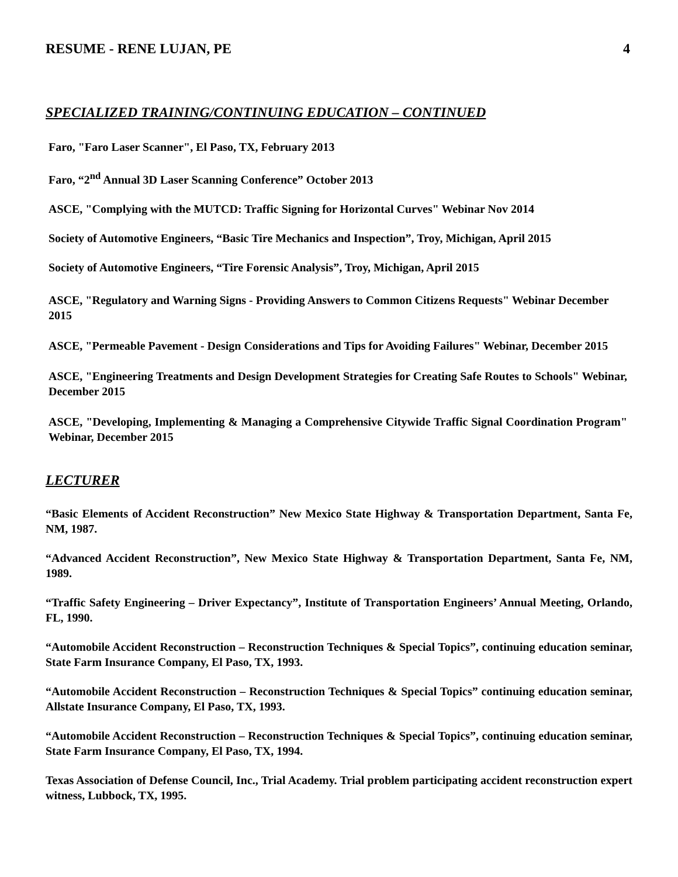RESUME - RENE LUJAN, PE 4
SPECIALIZED TRAINING/CONTINUING EDUCATION – CONTINUED
Faro, "Faro Laser Scanner", El Paso, TX, February 2013
Faro, “2<sup>nd</sup> Annual 3D Laser Scanning Conference” October 2013
ASCE, "Complying with the MUTCD: Traffic Signing for Horizontal Curves" Webinar Nov 2014
Society of Automotive Engineers, “Basic Tire Mechanics and Inspection”, Troy, Michigan, April 2015
Society of Automotive Engineers, “Tire Forensic Analysis”, Troy, Michigan, April 2015
ASCE, "Regulatory and Warning Signs - Providing Answers to Common Citizens Requests" Webinar December 2015
ASCE, "Permeable Pavement - Design Considerations and Tips for Avoiding Failures" Webinar, December 2015
ASCE, "Engineering Treatments and Design Development Strategies for Creating Safe Routes to Schools" Webinar, December 2015
ASCE, "Developing, Implementing & Managing a Comprehensive Citywide Traffic Signal Coordination Program" Webinar, December 2015
LECTURER
“Basic Elements of Accident Reconstruction” New Mexico State Highway & Transportation Department, Santa Fe, NM, 1987.
“Advanced Accident Reconstruction”, New Mexico State Highway & Transportation Department, Santa Fe, NM, 1989.
“Traffic Safety Engineering – Driver Expectancy”, Institute of Transportation Engineers’ Annual Meeting, Orlando, FL, 1990.
“Automobile Accident Reconstruction – Reconstruction Techniques & Special Topics”, continuing education seminar, State Farm Insurance Company, El Paso, TX, 1993.
“Automobile Accident Reconstruction – Reconstruction Techniques & Special Topics” continuing education seminar, Allstate Insurance Company, El Paso, TX, 1993.
“Automobile Accident Reconstruction – Reconstruction Techniques & Special Topics”, continuing education seminar, State Farm Insurance Company, El Paso, TX, 1994.
Texas Association of Defense Council, Inc., Trial Academy. Trial problem participating accident reconstruction expert witness, Lubbock, TX, 1995.